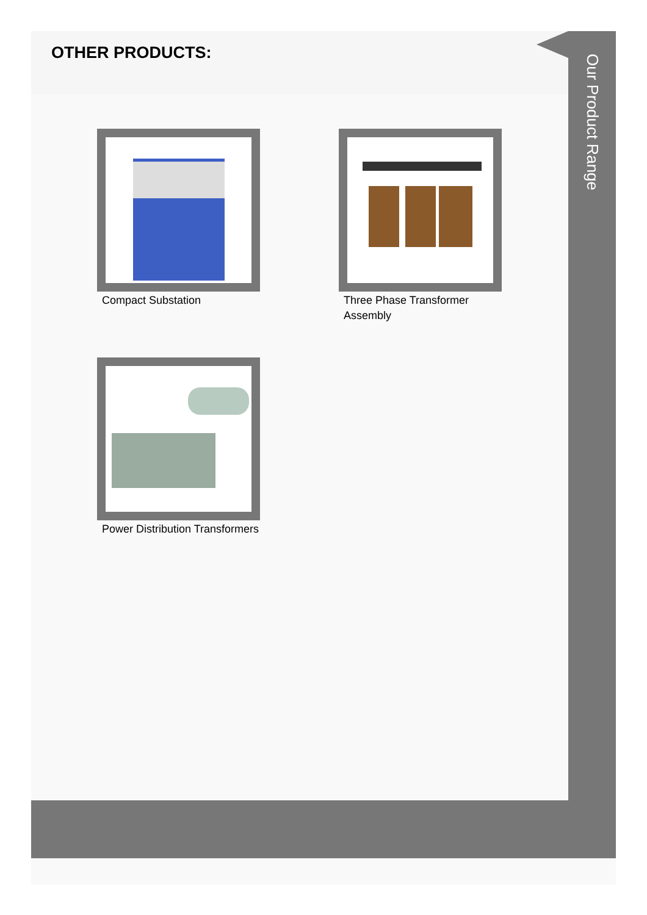OTHER PRODUCTS:
Our Product Range
Compact Substation
Three Phase Transformer Assembly
Power Distribution Transformers